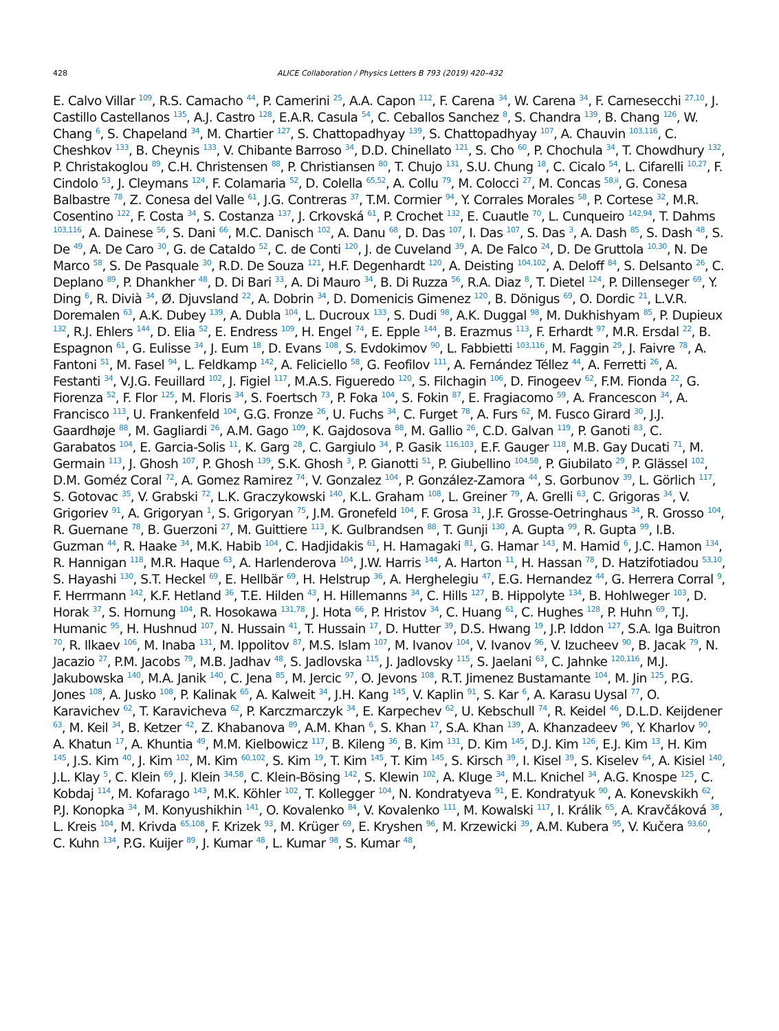428 ALICE Collaboration / Physics Letters B 793 (2019) 420–432
E. Calvo Villar <sup>109</sup>, R.S. Camacho <sup>44</sup>, P. Camerini <sup>25</sup>, A.A. Capon <sup>112</sup>, F. Carena <sup>34</sup>, W. Carena <sup>34</sup>, F. Carnesecchi <sup>27,10</sup>, J. Castillo Castellanos <sup>135</sup>, A.J. Castro <sup>128</sup>, E.A.R. Casula <sup>54</sup>, C. Ceballos Sanchez <sup>8</sup>, S. Chandra <sup>139</sup>, B. Chang <sup>126</sup>, W. Chang <sup>6</sup>, S. Chapeland <sup>34</sup>, M. Chartier <sup>127</sup>, S. Chattopadhyay <sup>139</sup>, S. Chattopadhyay <sup>107</sup>, A. Chauvin <sup>103,116</sup>, C. Cheshkov <sup>133</sup>, B. Cheynis <sup>133</sup>, V. Chibante Barroso <sup>34</sup>, D.D. Chinellato <sup>121</sup>, S. Cho <sup>60</sup>, P. Chochula <sup>34</sup>, T. Chowdhury <sup>132</sup>, P. Christakoglou <sup>89</sup>, C.H. Christensen <sup>88</sup>, P. Christiansen <sup>80</sup>, T. Chujo <sup>131</sup>, S.U. Chung <sup>18</sup>, C. Cicalo <sup>54</sup>, L. Cifarelli <sup>10,27</sup>, F. Cindolo <sup>53</sup>, J. Cleymans <sup>124</sup>, F. Colamaria <sup>52</sup>, D. Colella <sup>65,52</sup>, A. Collu <sup>79</sup>, M. Colocci <sup>27</sup>, M. Concas <sup>58,ii</sup>, G. Conesa Balbastre <sup>78</sup>, Z. Conesa del Valle <sup>61</sup>, J.G. Contreras <sup>37</sup>, T.M. Cormier <sup>94</sup>, Y. Corrales Morales <sup>58</sup>, P. Cortese <sup>32</sup>, M.R. Cosentino <sup>122</sup>, F. Costa <sup>34</sup>, S. Costanza <sup>137</sup>, J. Crkovská <sup>61</sup>, P. Crochet <sup>132</sup>, E. Cuautle <sup>70</sup>, L. Cunqueiro <sup>142,94</sup>, T. Dahms <sup>103,116</sup>, A. Dainese <sup>56</sup>, S. Dani <sup>66</sup>, M.C. Danisch <sup>102</sup>, A. Danu <sup>68</sup>, D. Das <sup>107</sup>, I. Das <sup>107</sup>, S. Das <sup>3</sup>, A. Dash <sup>85</sup>, S. Dash <sup>48</sup>, S. De <sup>49</sup>, A. De Caro <sup>30</sup>, G. de Cataldo <sup>52</sup>, C. de Conti <sup>120</sup>, J. de Cuveland <sup>39</sup>, A. De Falco <sup>24</sup>, D. De Gruttola <sup>10,30</sup>, N. De Marco <sup>58</sup>, S. De Pasquale <sup>30</sup>, R.D. De Souza <sup>121</sup>, H.F. Degenhardt <sup>120</sup>, A. Deisting <sup>104,102</sup>, A. Deloff <sup>84</sup>, S. Delsanto <sup>26</sup>, C. Deplano <sup>89</sup>, P. Dhankher <sup>48</sup>, D. Di Bari <sup>33</sup>, A. Di Mauro <sup>34</sup>, B. Di Ruzza <sup>56</sup>, R.A. Diaz <sup>8</sup>, T. Dietel <sup>124</sup>, P. Dillenseger <sup>69</sup>, Y. Ding <sup>6</sup>, R. Divià <sup>34</sup>, Ø. Djuvsland <sup>22</sup>, A. Dobrin <sup>34</sup>, D. Domenicis Gimenez <sup>120</sup>, B. Dönigus <sup>69</sup>, O. Dordic <sup>21</sup>, L.V.R. Doremalen <sup>63</sup>, A.K. Dubey <sup>139</sup>, A. Dubla <sup>104</sup>, L. Ducroux <sup>133</sup>, S. Dudi <sup>98</sup>, A.K. Duggal <sup>98</sup>, M. Dukhishyam <sup>85</sup>, P. Dupieux <sup>132</sup>, R.J. Ehlers <sup>144</sup>, D. Elia <sup>52</sup>, E. Endress <sup>109</sup>, H. Engel <sup>74</sup>, E. Epple <sup>144</sup>, B. Erazmus <sup>113</sup>, F. Erhardt <sup>97</sup>, M.R. Ersdal <sup>22</sup>, B. Espagnon <sup>61</sup>, G. Eulisse <sup>34</sup>, J. Eum <sup>18</sup>, D. Evans <sup>108</sup>, S. Evdokimov <sup>90</sup>, L. Fabbietti <sup>103,116</sup>, M. Faggin <sup>29</sup>, J. Faivre <sup>78</sup>, A. Fantoni <sup>51</sup>, M. Fasel <sup>94</sup>, L. Feldkamp <sup>142</sup>, A. Feliciello <sup>58</sup>, G. Feofilov <sup>111</sup>, A. Fernández Téllez <sup>44</sup>, A. Ferretti <sup>26</sup>, A. Festanti <sup>34</sup>, V.J.G. Feuillard <sup>102</sup>, J. Figiel <sup>117</sup>, M.A.S. Figueredo <sup>120</sup>, S. Filchagin <sup>106</sup>, D. Finogeev <sup>62</sup>, F.M. Fionda <sup>22</sup>, G. Fiorenza <sup>52</sup>, F. Flor <sup>125</sup>, M. Floris <sup>34</sup>, S. Foertsch <sup>73</sup>, P. Foka <sup>104</sup>, S. Fokin <sup>87</sup>, E. Fragiacomo <sup>59</sup>, A. Francescon <sup>34</sup>, A. Francisco <sup>113</sup>, U. Frankenfeld <sup>104</sup>, G.G. Fronze <sup>26</sup>, U. Fuchs <sup>34</sup>, C. Furget <sup>78</sup>, A. Furs <sup>62</sup>, M. Fusco Girard <sup>30</sup>, J.J. Gaardhøje <sup>88</sup>, M. Gagliardi <sup>26</sup>, A.M. Gago <sup>109</sup>, K. Gajdosova <sup>88</sup>, M. Gallio <sup>26</sup>, C.D. Galvan <sup>119</sup>, P. Ganoti <sup>83</sup>, C. Garabatos <sup>104</sup>, E. Garcia-Solis <sup>11</sup>, K. Garg <sup>28</sup>, C. Gargiulo <sup>34</sup>, P. Gasik <sup>116,103</sup>, E.F. Gauger <sup>118</sup>, M.B. Gay Ducati <sup>71</sup>, M. Germain <sup>113</sup>, J. Ghosh <sup>107</sup>, P. Ghosh <sup>139</sup>, S.K. Ghosh <sup>3</sup>, P. Gianotti <sup>51</sup>, P. Giubellino <sup>104,58</sup>, P. Giubilato <sup>29</sup>, P. Glässel <sup>102</sup>, D.M. Goméz Coral <sup>72</sup>, A. Gomez Ramirez <sup>74</sup>, V. Gonzalez <sup>104</sup>, P. González-Zamora <sup>44</sup>, S. Gorbunov <sup>39</sup>, L. Görlich <sup>117</sup>, S. Gotovac <sup>35</sup>, V. Grabski <sup>72</sup>, L.K. Graczykowski <sup>140</sup>, K.L. Graham <sup>108</sup>, L. Greiner <sup>79</sup>, A. Grelli <sup>63</sup>, C. Grigoras <sup>34</sup>, V. Grigoriev <sup>91</sup>, A. Grigoryan <sup>1</sup>, S. Grigoryan <sup>75</sup>, J.M. Gronefeld <sup>104</sup>, F. Grosa <sup>31</sup>, J.F. Grosse-Oetringhaus <sup>34</sup>, R. Grosso <sup>104</sup>, R. Guernane <sup>78</sup>, B. Guerzoni <sup>27</sup>, M. Guittiere <sup>113</sup>, K. Gulbrandsen <sup>88</sup>, T. Gunji <sup>130</sup>, A. Gupta <sup>99</sup>, R. Gupta <sup>99</sup>, I.B. Guzman <sup>44</sup>, R. Haake <sup>34</sup>, M.K. Habib <sup>104</sup>, C. Hadjidakis <sup>61</sup>, H. Hamagaki <sup>81</sup>, G. Hamar <sup>143</sup>, M. Hamid <sup>6</sup>, J.C. Hamon <sup>134</sup>, R. Hannigan <sup>118</sup>, M.R. Haque <sup>63</sup>, A. Harlenderova <sup>104</sup>, J.W. Harris <sup>144</sup>, A. Harton <sup>11</sup>, H. Hassan <sup>78</sup>, D. Hatzifotiadou <sup>53,10</sup>, S. Hayashi <sup>130</sup>, S.T. Heckel <sup>69</sup>, E. Hellbär <sup>69</sup>, H. Helstrup <sup>36</sup>, A. Herghelegiu <sup>47</sup>, E.G. Hernandez <sup>44</sup>, G. Herrera Corral <sup>9</sup>, F. Herrmann <sup>142</sup>, K.F. Hetland <sup>36</sup>, T.E. Hilden <sup>43</sup>, H. Hillemanns <sup>34</sup>, C. Hills <sup>127</sup>, B. Hippolyte <sup>134</sup>, B. Hohlweger <sup>103</sup>, D. Horak <sup>37</sup>, S. Hornung <sup>104</sup>, R. Hosokawa <sup>131,78</sup>, J. Hota <sup>66</sup>, P. Hristov <sup>34</sup>, C. Huang <sup>61</sup>, C. Hughes <sup>128</sup>, P. Huhn <sup>69</sup>, T.J. Humanic <sup>95</sup>, H. Hushnud <sup>107</sup>, N. Hussain <sup>41</sup>, T. Hussain <sup>17</sup>, D. Hutter <sup>39</sup>, D.S. Hwang <sup>19</sup>, J.P. Iddon <sup>127</sup>, S.A. Iga Buitron <sup>70</sup>, R. Ilkaev <sup>106</sup>, M. Inaba <sup>131</sup>, M. Ippolitov <sup>87</sup>, M.S. Islam <sup>107</sup>, M. Ivanov <sup>104</sup>, V. Ivanov <sup>96</sup>, V. Izucheev <sup>90</sup>, B. Jacak <sup>79</sup>, N. Jacazio <sup>27</sup>, P.M. Jacobs <sup>79</sup>, M.B. Jadhav <sup>48</sup>, S. Jadlovska <sup>115</sup>, J. Jadlovsky <sup>115</sup>, S. Jaelani <sup>63</sup>, C. Jahnke <sup>120,116</sup>, M.J. Jakubowska <sup>140</sup>, M.A. Janik <sup>140</sup>, C. Jena <sup>85</sup>, M. Jercic <sup>97</sup>, O. Jevons <sup>108</sup>, R.T. Jimenez Bustamante <sup>104</sup>, M. Jin <sup>125</sup>, P.G. Jones <sup>108</sup>, A. Jusko <sup>108</sup>, P. Kalinak <sup>65</sup>, A. Kalweit <sup>34</sup>, J.H. Kang <sup>145</sup>, V. Kaplin <sup>91</sup>, S. Kar <sup>6</sup>, A. Karasu Uysal <sup>77</sup>, O. Karavichev <sup>62</sup>, T. Karavicheva <sup>62</sup>, P. Karczmarczyk <sup>34</sup>, E. Karpechev <sup>62</sup>, U. Kebschull <sup>74</sup>, R. Keidel <sup>46</sup>, D.L.D. Keijdener <sup>63</sup>, M. Keil <sup>34</sup>, B. Ketzer <sup>42</sup>, Z. Khabanova <sup>89</sup>, A.M. Khan <sup>6</sup>, S. Khan <sup>17</sup>, S.A. Khan <sup>139</sup>, A. Khanzadeev <sup>96</sup>, Y. Kharlov <sup>90</sup>, A. Khatun <sup>17</sup>, A. Khuntia <sup>49</sup>, M.M. Kielbowicz <sup>117</sup>, B. Kileng <sup>36</sup>, B. Kim <sup>131</sup>, D. Kim <sup>145</sup>, D.J. Kim <sup>126</sup>, E.J. Kim <sup>13</sup>, H. Kim <sup>145</sup>, J.S. Kim <sup>40</sup>, J. Kim <sup>102</sup>, M. Kim <sup>60,102</sup>, S. Kim <sup>19</sup>, T. Kim <sup>145</sup>, T. Kim <sup>145</sup>, S. Kirsch <sup>39</sup>, I. Kisel <sup>39</sup>, S. Kiselev <sup>64</sup>, A. Kisiel <sup>140</sup>, J.L. Klay <sup>5</sup>, C. Klein <sup>69</sup>, J. Klein <sup>34,58</sup>, C. Klein-Bösing <sup>142</sup>, S. Klewin <sup>102</sup>, A. Kluge <sup>34</sup>, M.L. Knichel <sup>34</sup>, A.G. Knospe <sup>125</sup>, C. Kobdaj <sup>114</sup>, M. Kofarago <sup>143</sup>, M.K. Köhler <sup>102</sup>, T. Kollegger <sup>104</sup>, N. Kondratyeva <sup>91</sup>, E. Kondratyuk <sup>90</sup>, A. Konevskikh <sup>62</sup>, P.J. Konopka <sup>34</sup>, M. Konyushikhin <sup>141</sup>, O. Kovalenko <sup>84</sup>, V. Kovalenko <sup>111</sup>, M. Kowalski <sup>117</sup>, I. Králik <sup>65</sup>, A. Kravčáková <sup>38</sup>, L. Kreis <sup>104</sup>, M. Krivda <sup>65,108</sup>, F. Krizek <sup>93</sup>, M. Krüger <sup>69</sup>, E. Kryshen <sup>96</sup>, M. Krzewicki <sup>39</sup>, A.M. Kubera <sup>95</sup>, V. Kučera <sup>93,60</sup>, C. Kuhn <sup>134</sup>, P.G. Kuijer <sup>89</sup>, J. Kumar <sup>48</sup>, L. Kumar <sup>98</sup>, S. Kumar <sup>48</sup>,